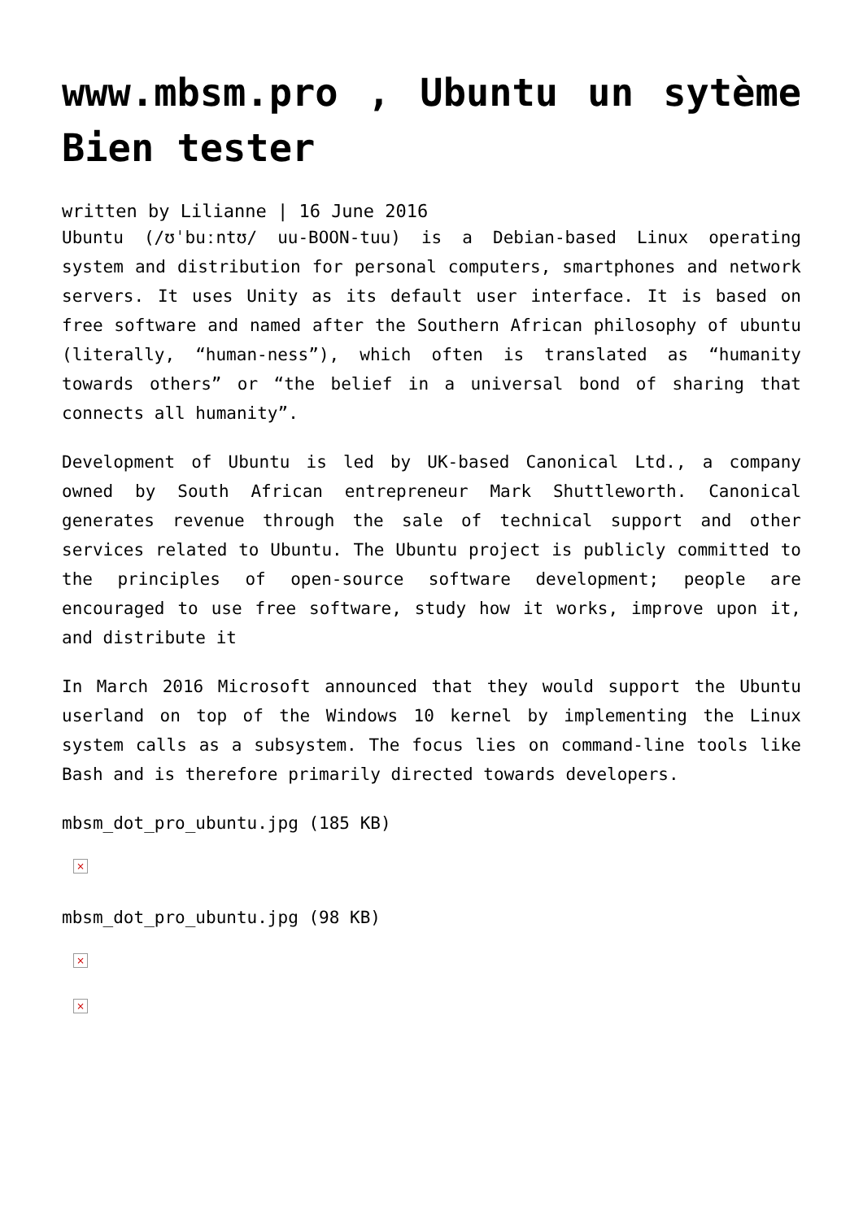www.mbsm.pro , Ubuntu un sytème Bien tester
written by Lilianne | 16 June 2016
Ubuntu (/ʊˈbuːntʊ/ uu-BOON-tuu) is a Debian-based Linux operating system and distribution for personal computers, smartphones and network servers. It uses Unity as its default user interface. It is based on free software and named after the Southern African philosophy of ubuntu (literally, “human-ness”), which often is translated as “humanity towards others” or “the belief in a universal bond of sharing that connects all humanity”.
Development of Ubuntu is led by UK-based Canonical Ltd., a company owned by South African entrepreneur Mark Shuttleworth. Canonical generates revenue through the sale of technical support and other services related to Ubuntu. The Ubuntu project is publicly committed to the principles of open-source software development; people are encouraged to use free software, study how it works, improve upon it, and distribute it
In March 2016 Microsoft announced that they would support the Ubuntu userland on top of the Windows 10 kernel by implementing the Linux system calls as a subsystem. The focus lies on command-line tools like Bash and is therefore primarily directed towards developers.
mbsm_dot_pro_ubuntu.jpg (185 KB)
×
mbsm_dot_pro_ubuntu.jpg (98 KB)
×
×